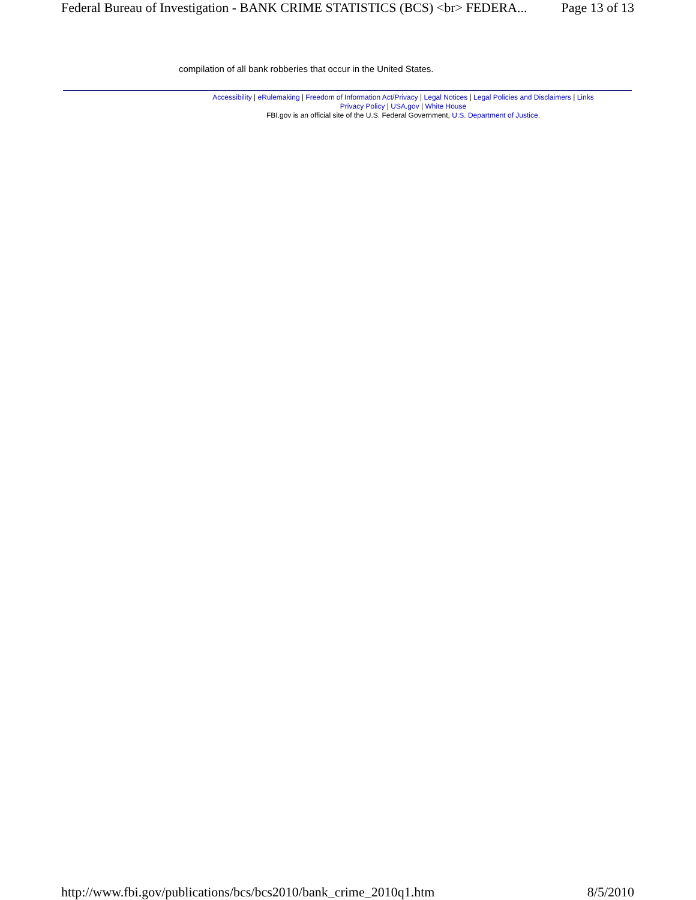Federal Bureau of Investigation - BANK CRIME STATISTICS (BCS) <br> FEDERA... Page 13 of 13
compilation of all bank robberies that occur in the United States.
Accessibility | eRulemaking | Freedom of Information Act/Privacy | Legal Notices | Legal Policies and Disclaimers | Links
Privacy Policy | USA.gov | White House
FBI.gov is an official site of the U.S. Federal Government, U.S. Department of Justice.
http://www.fbi.gov/publications/bcs/bcs2010/bank_crime_2010q1.htm 8/5/2010